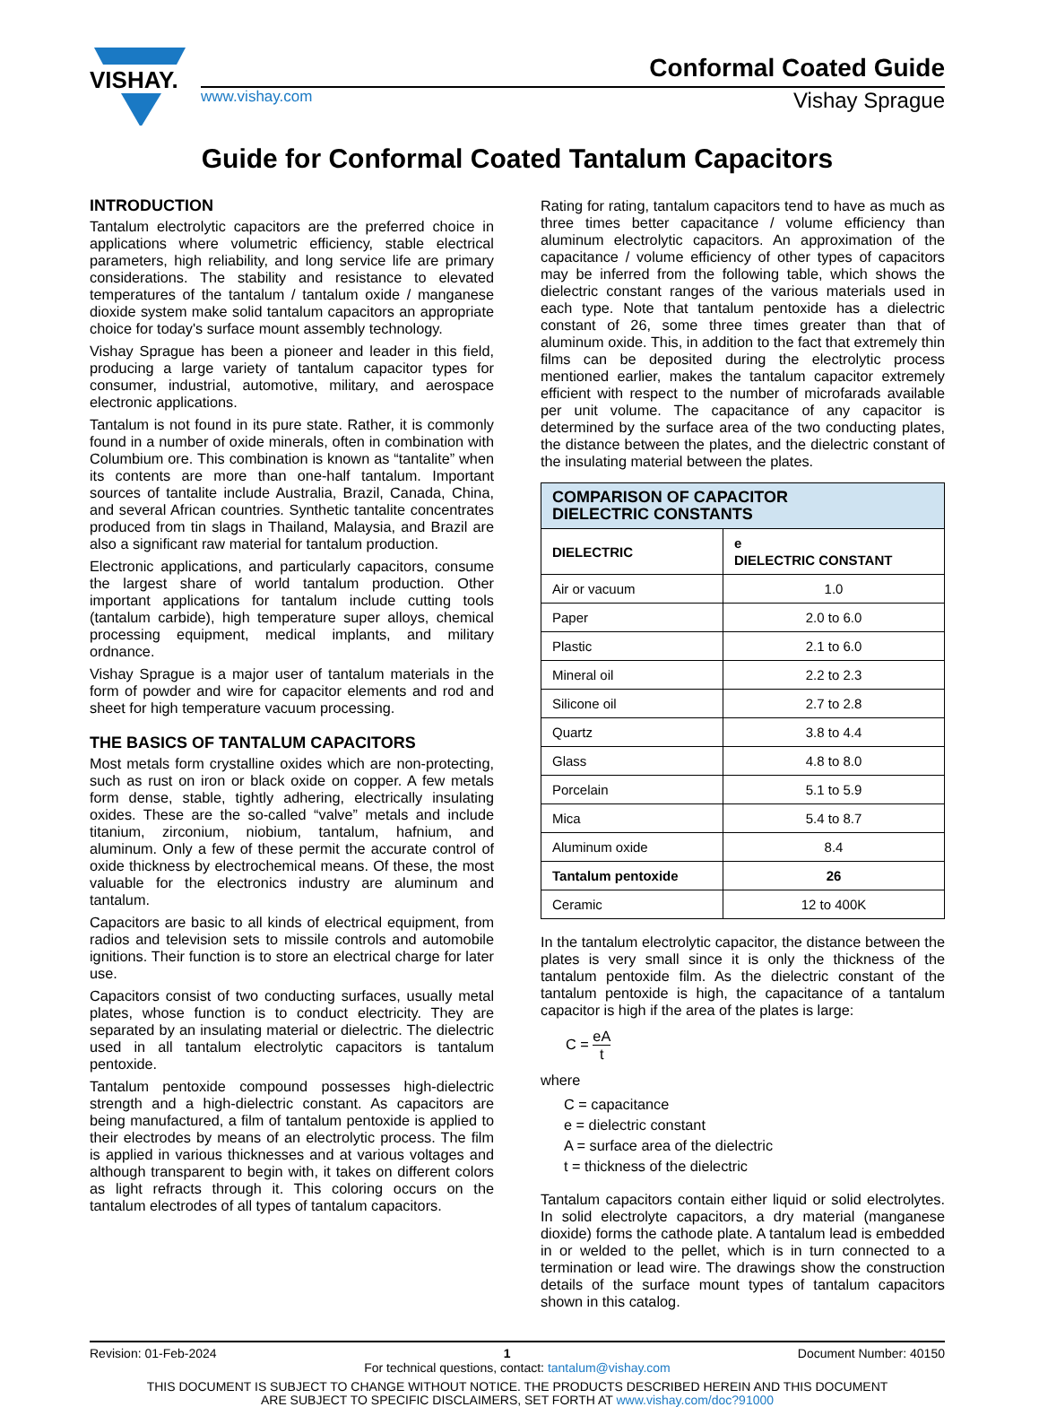VISHAY.
Conformal Coated Guide
www.vishay.com Vishay Sprague
Guide for Conformal Coated Tantalum Capacitors
INTRODUCTION
Tantalum electrolytic capacitors are the preferred choice in applications where volumetric efficiency, stable electrical parameters, high reliability, and long service life are primary considerations. The stability and resistance to elevated temperatures of the tantalum / tantalum oxide / manganese dioxide system make solid tantalum capacitors an appropriate choice for today's surface mount assembly technology.
Vishay Sprague has been a pioneer and leader in this field, producing a large variety of tantalum capacitor types for consumer, industrial, automotive, military, and aerospace electronic applications.
Tantalum is not found in its pure state. Rather, it is commonly found in a number of oxide minerals, often in combination with Columbium ore. This combination is known as “tantalite” when its contents are more than one-half tantalum. Important sources of tantalite include Australia, Brazil, Canada, China, and several African countries. Synthetic tantalite concentrates produced from tin slags in Thailand, Malaysia, and Brazil are also a significant raw material for tantalum production.
Electronic applications, and particularly capacitors, consume the largest share of world tantalum production. Other important applications for tantalum include cutting tools (tantalum carbide), high temperature super alloys, chemical processing equipment, medical implants, and military ordnance.
Vishay Sprague is a major user of tantalum materials in the form of powder and wire for capacitor elements and rod and sheet for high temperature vacuum processing.
THE BASICS OF TANTALUM CAPACITORS
Most metals form crystalline oxides which are non-protecting, such as rust on iron or black oxide on copper. A few metals form dense, stable, tightly adhering, electrically insulating oxides. These are the so-called “valve” metals and include titanium, zirconium, niobium, tantalum, hafnium, and aluminum. Only a few of these permit the accurate control of oxide thickness by electrochemical means. Of these, the most valuable for the electronics industry are aluminum and tantalum.
Capacitors are basic to all kinds of electrical equipment, from radios and television sets to missile controls and automobile ignitions. Their function is to store an electrical charge for later use.
Capacitors consist of two conducting surfaces, usually metal plates, whose function is to conduct electricity. They are separated by an insulating material or dielectric. The dielectric used in all tantalum electrolytic capacitors is tantalum pentoxide.
Tantalum pentoxide compound possesses high-dielectric strength and a high-dielectric constant. As capacitors are being manufactured, a film of tantalum pentoxide is applied to their electrodes by means of an electrolytic process. The film is applied in various thicknesses and at various voltages and although transparent to begin with, it takes on different colors as light refracts through it. This coloring occurs on the tantalum electrodes of all types of tantalum capacitors.
Rating for rating, tantalum capacitors tend to have as much as three times better capacitance / volume efficiency than aluminum electrolytic capacitors. An approximation of the capacitance / volume efficiency of other types of capacitors may be inferred from the following table, which shows the dielectric constant ranges of the various materials used in each type. Note that tantalum pentoxide has a dielectric constant of 26, some three times greater than that of aluminum oxide. This, in addition to the fact that extremely thin films can be deposited during the electrolytic process mentioned earlier, makes the tantalum capacitor extremely efficient with respect to the number of microfarads available per unit volume. The capacitance of any capacitor is determined by the surface area of the two conducting plates, the distance between the plates, and the dielectric constant of the insulating material between the plates.
| COMPARISON OF CAPACITOR DIELECTRIC CONSTANTS | |
| --- | --- |
| DIELECTRIC | e DIELECTRIC CONSTANT |
| Air or vacuum | 1.0 |
| Paper | 2.0 to 6.0 |
| Plastic | 2.1 to 6.0 |
| Mineral oil | 2.2 to 2.3 |
| Silicone oil | 2.7 to 2.8 |
| Quartz | 3.8 to 4.4 |
| Glass | 4.8 to 8.0 |
| Porcelain | 5.1 to 5.9 |
| Mica | 5.4 to 8.7 |
| Aluminum oxide | 8.4 |
| Tantalum pentoxide | 26 |
| Ceramic | 12 to 400K |
In the tantalum electrolytic capacitor, the distance between the plates is very small since it is only the thickness of the tantalum pentoxide film. As the dielectric constant of the tantalum pentoxide is high, the capacitance of a tantalum capacitor is high if the area of the plates is large:
C = eA t
where
C = capacitance
e = dielectric constant
A = surface area of the dielectric
t = thickness of the dielectric
Tantalum capacitors contain either liquid or solid electrolytes. In solid electrolyte capacitors, a dry material (manganese dioxide) forms the cathode plate. A tantalum lead is embedded in or welded to the pellet, which is in turn connected to a termination or lead wire. The drawings show the construction details of the surface mount types of tantalum capacitors shown in this catalog.
Revision: 01-Feb-2024 1 Document Number: 40150
For technical questions, contact: tantalum@vishay.com
THIS DOCUMENT IS SUBJECT TO CHANGE WITHOUT NOTICE. THE PRODUCTS DESCRIBED HEREIN AND THIS DOCUMENT
ARE SUBJECT TO SPECIFIC DISCLAIMERS, SET FORTH AT www.vishay.com/doc?91000